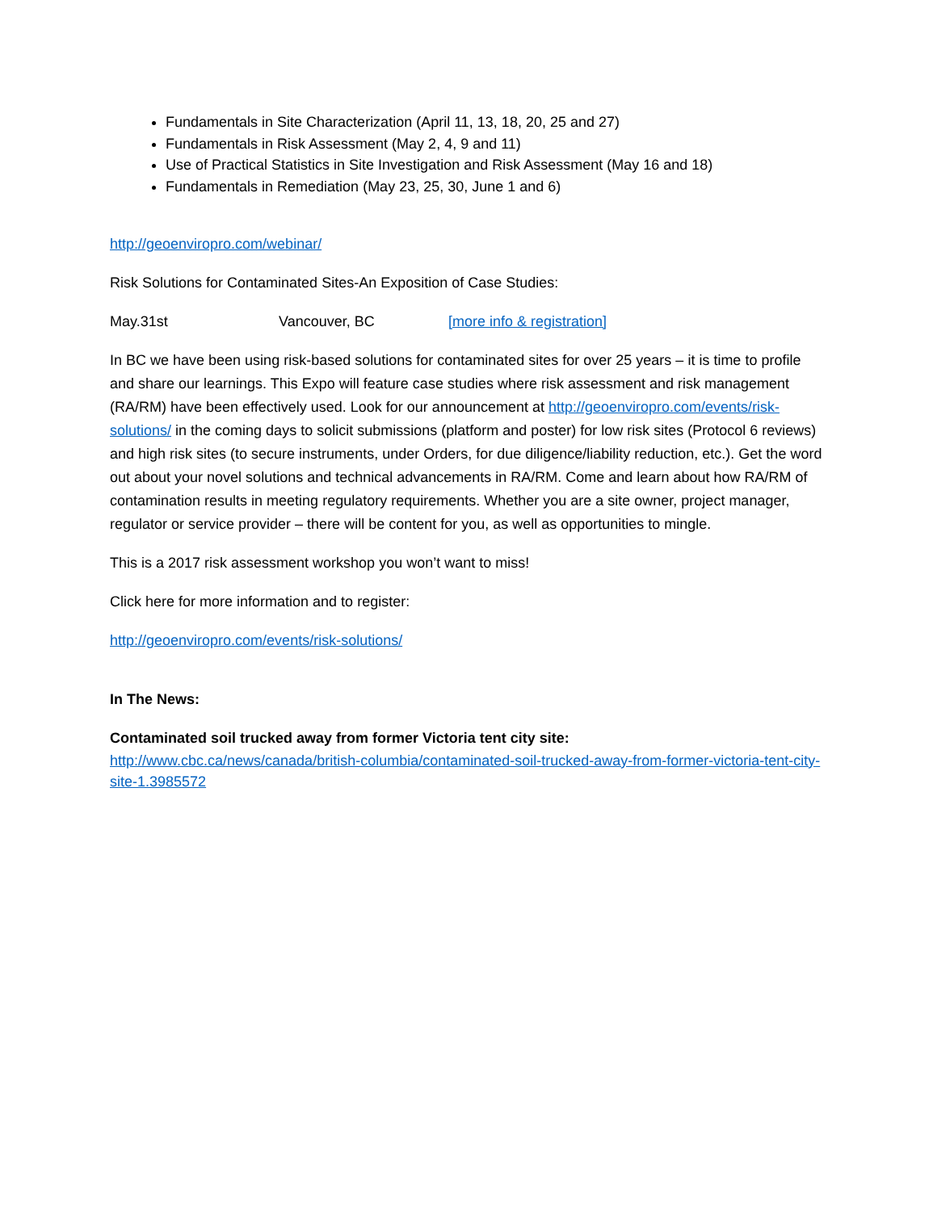Fundamentals in Site Characterization (April 11, 13, 18, 20, 25 and 27)
Fundamentals in Risk Assessment (May 2, 4, 9 and 11)
Use of Practical Statistics in Site Investigation and Risk Assessment (May 16 and 18)
Fundamentals in Remediation (May 23, 25, 30, June 1 and 6)
http://geoenviropro.com/webinar/
Risk Solutions for Contaminated Sites-An Exposition of Case Studies:
May.31st Vancouver, BC [more info & registration]
In BC we have been using risk-based solutions for contaminated sites for over 25 years – it is time to profile and share our learnings. This Expo will feature case studies where risk assessment and risk management (RA/RM) have been effectively used. Look for our announcement at http://geoenviropro.com/events/risk-solutions/ in the coming days to solicit submissions (platform and poster) for low risk sites (Protocol 6 reviews) and high risk sites (to secure instruments, under Orders, for due diligence/liability reduction, etc.). Get the word out about your novel solutions and technical advancements in RA/RM. Come and learn about how RA/RM of contamination results in meeting regulatory requirements. Whether you are a site owner, project manager, regulator or service provider – there will be content for you, as well as opportunities to mingle.
This is a 2017 risk assessment workshop you won’t want to miss!
Click here for more information and to register:
http://geoenviropro.com/events/risk-solutions/
In The News:
Contaminated soil trucked away from former Victoria tent city site:
http://www.cbc.ca/news/canada/british-columbia/contaminated-soil-trucked-away-from-former-victoria-tent-city-site-1.3985572